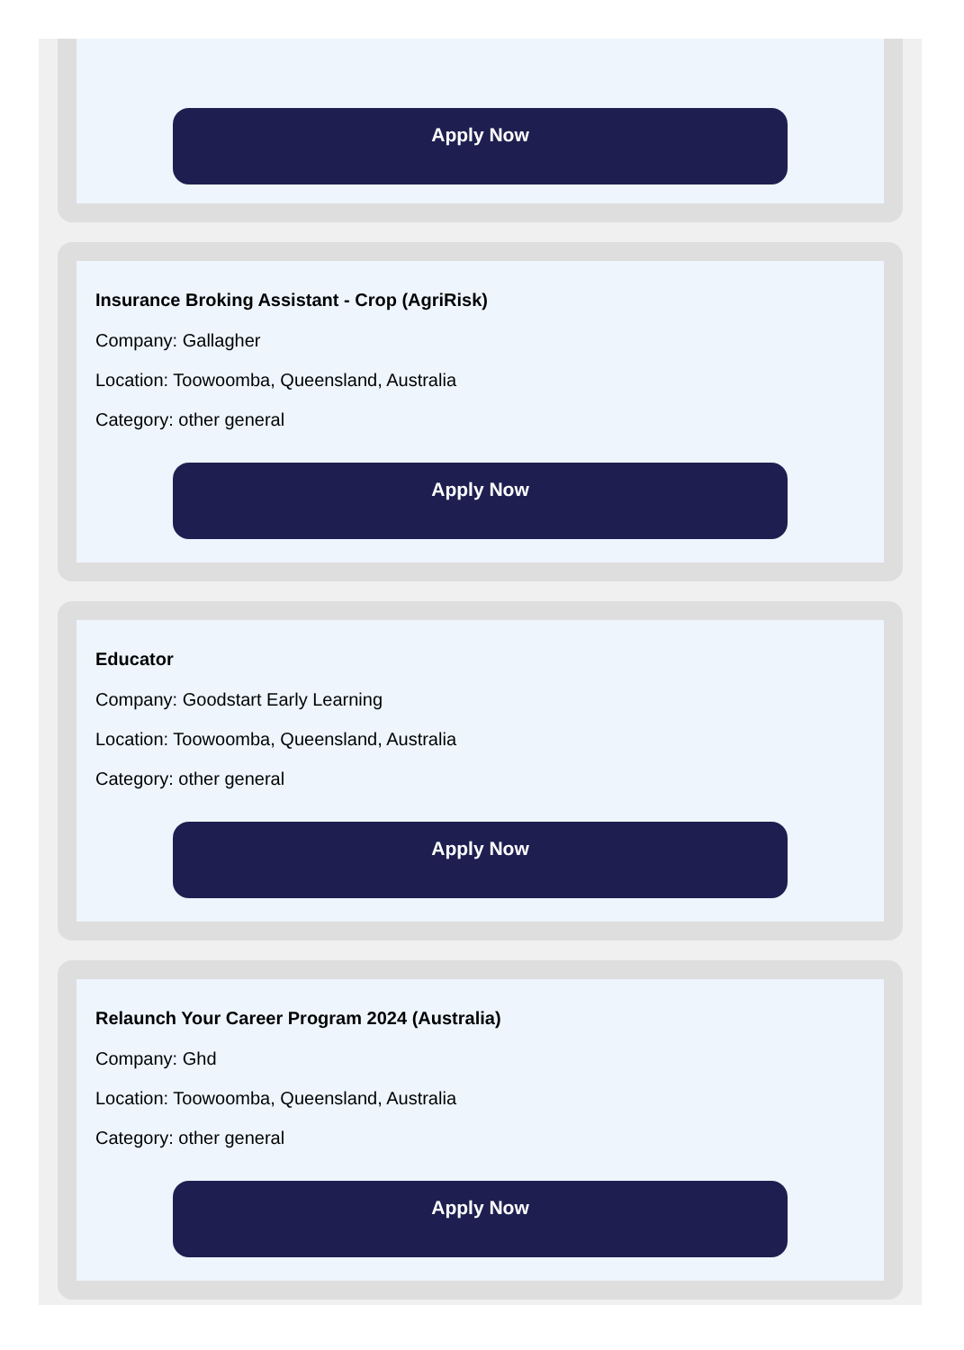Apply Now
Insurance Broking Assistant - Crop (AgriRisk)
Company: Gallagher
Location: Toowoomba, Queensland, Australia
Category: other general
Apply Now
Educator
Company: Goodstart Early Learning
Location: Toowoomba, Queensland, Australia
Category: other general
Apply Now
Relaunch Your Career Program 2024 (Australia)
Company: Ghd
Location: Toowoomba, Queensland, Australia
Category: other general
Apply Now